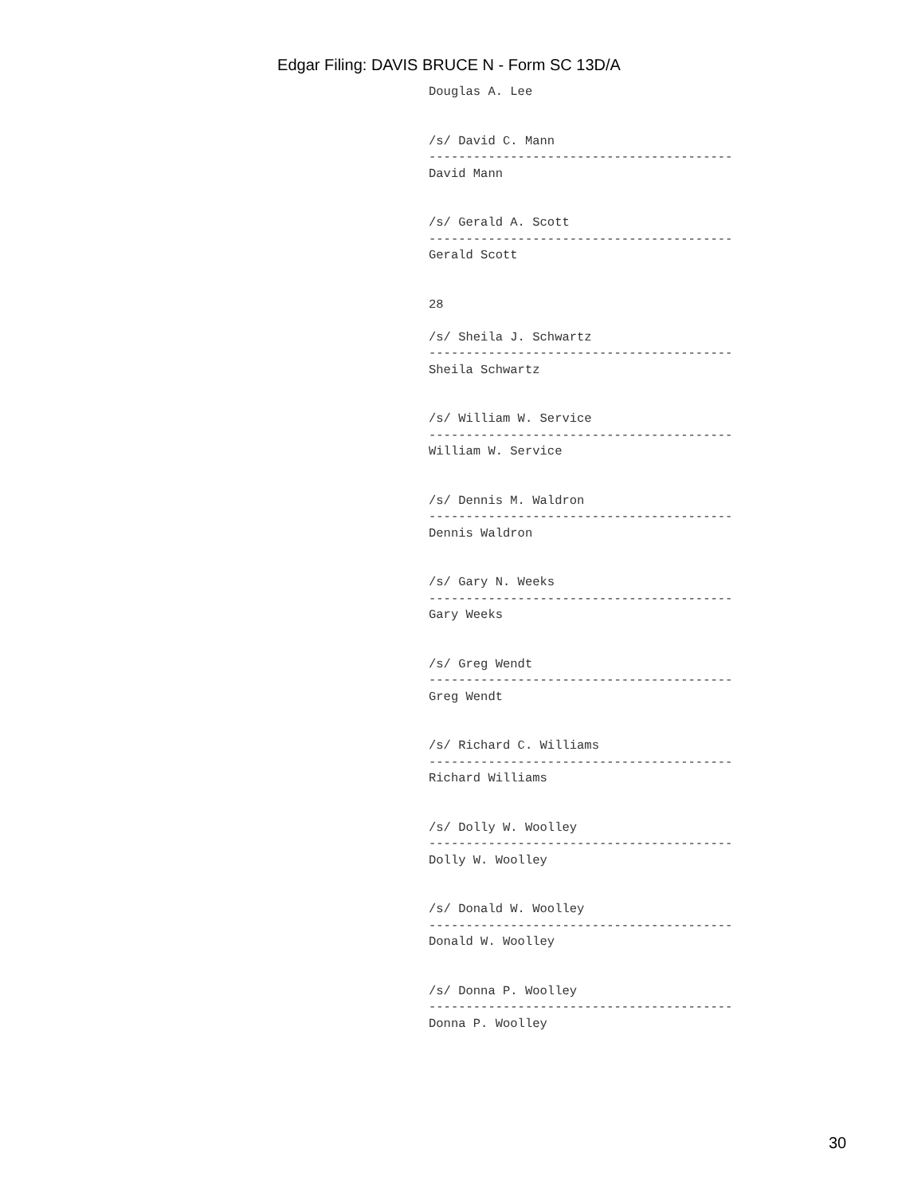Edgar Filing: DAVIS BRUCE N - Form SC 13D/A
Douglas A. Lee


/s/ David C. Mann
-----------------------------------------
David Mann


/s/ Gerald A. Scott
-----------------------------------------
Gerald Scott


28

/s/ Sheila J. Schwartz
-----------------------------------------
Sheila Schwartz


/s/ William W. Service
-----------------------------------------
William W. Service


/s/ Dennis M. Waldron
-----------------------------------------
Dennis Waldron


/s/ Gary N. Weeks
-----------------------------------------
Gary Weeks


/s/ Greg Wendt
-----------------------------------------
Greg Wendt


/s/ Richard C. Williams
-----------------------------------------
Richard Williams


/s/ Dolly W. Woolley
-----------------------------------------
Dolly W. Woolley


/s/ Donald W. Woolley
-----------------------------------------
Donald W. Woolley


/s/ Donna P. Woolley
-----------------------------------------
Donna P. Woolley
30